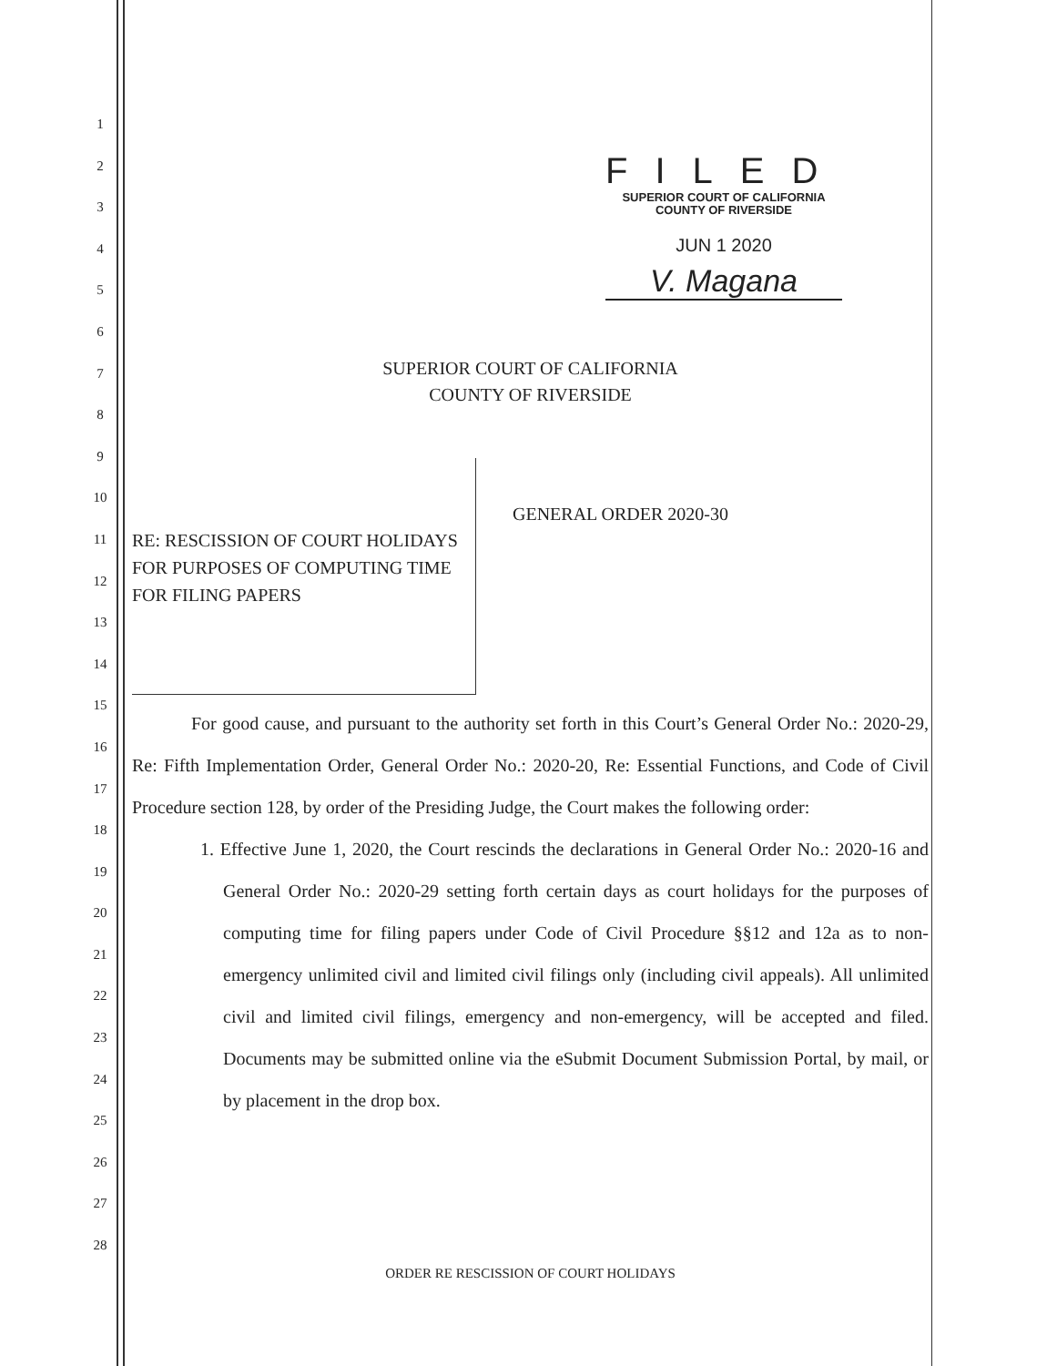1
2
3
4
5
6
7
8
9
10
11
12
13
14
15
16
17
18
19
20
21
22
23
24
25
26
27
28
FILED
SUPERIOR COURT OF CALIFORNIA
COUNTY OF RIVERSIDE
JUN 1 2020
V. Magana
SUPERIOR COURT OF CALIFORNIA
COUNTY OF RIVERSIDE
RE: RESCISSION OF COURT HOLIDAYS FOR PURPOSES OF COMPUTING TIME FOR FILING PAPERS
GENERAL ORDER 2020-30
For good cause, and pursuant to the authority set forth in this Court’s General Order No.: 2020-29, Re: Fifth Implementation Order, General Order No.: 2020-20, Re: Essential Functions, and Code of Civil Procedure section 128, by order of the Presiding Judge, the Court makes the following order:
1. Effective June 1, 2020, the Court rescinds the declarations in General Order No.: 2020-16 and General Order No.: 2020-29 setting forth certain days as court holidays for the purposes of computing time for filing papers under Code of Civil Procedure §§12 and 12a as to non-emergency unlimited civil and limited civil filings only (including civil appeals). All unlimited civil and limited civil filings, emergency and non-emergency, will be accepted and filed. Documents may be submitted online via the eSubmit Document Submission Portal, by mail, or by placement in the drop box.
ORDER RE RESCISSION OF COURT HOLIDAYS